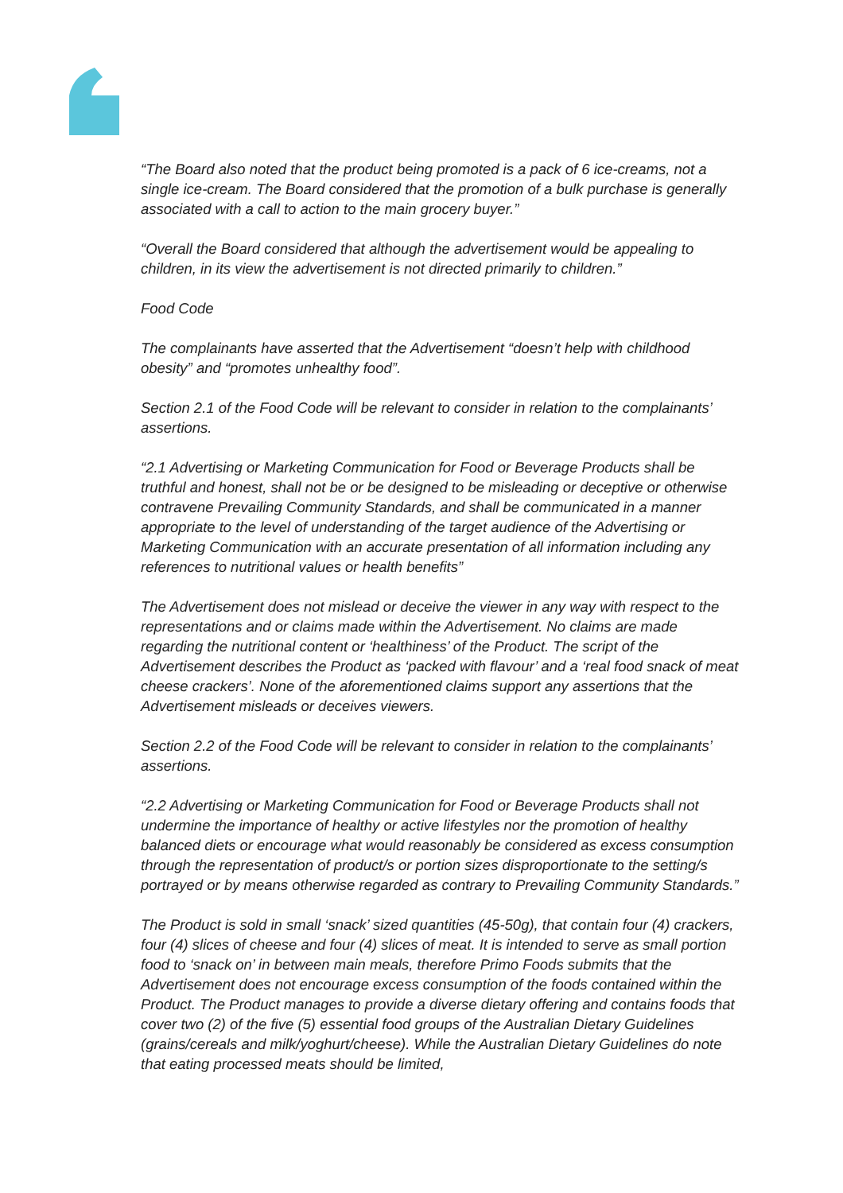“The Board also noted that the product being promoted is a pack of 6 ice-creams, not a single ice-cream. The Board considered that the promotion of a bulk purchase is generally associated with a call to action to the main grocery buyer.”
“Overall the Board considered that although the advertisement would be appealing to children, in its view the advertisement is not directed primarily to children.”
Food Code
The complainants have asserted that the Advertisement “doesn’t help with childhood obesity” and “promotes unhealthy food”.
Section 2.1 of the Food Code will be relevant to consider in relation to the complainants’ assertions.
“2.1 Advertising or Marketing Communication for Food or Beverage Products shall be truthful and honest, shall not be or be designed to be misleading or deceptive or otherwise contravene Prevailing Community Standards, and shall be communicated in a manner appropriate to the level of understanding of the target audience of the Advertising or Marketing Communication with an accurate presentation of all information including any references to nutritional values or health benefits”
The Advertisement does not mislead or deceive the viewer in any way with respect to the representations and or claims made within the Advertisement. No claims are made regarding the nutritional content or ‘healthiness’ of the Product. The script of the Advertisement describes the Product as ‘packed with flavour’ and a ‘real food snack of meat cheese crackers’. None of the aforementioned claims support any assertions that the Advertisement misleads or deceives viewers.
Section 2.2 of the Food Code will be relevant to consider in relation to the complainants’ assertions.
“2.2 Advertising or Marketing Communication for Food or Beverage Products shall not undermine the importance of healthy or active lifestyles nor the promotion of healthy balanced diets or encourage what would reasonably be considered as excess consumption through the representation of product/s or portion sizes disproportionate to the setting/s portrayed or by means otherwise regarded as contrary to Prevailing Community Standards.”
The Product is sold in small ‘snack’ sized quantities (45-50g), that contain four (4) crackers, four (4) slices of cheese and four (4) slices of meat. It is intended to serve as small portion food to ‘snack on’ in between main meals, therefore Primo Foods submits that the Advertisement does not encourage excess consumption of the foods contained within the Product. The Product manages to provide a diverse dietary offering and contains foods that cover two (2) of the five (5) essential food groups of the Australian Dietary Guidelines (grains/cereals and milk/yoghurt/cheese). While the Australian Dietary Guidelines do note that eating processed meats should be limited,